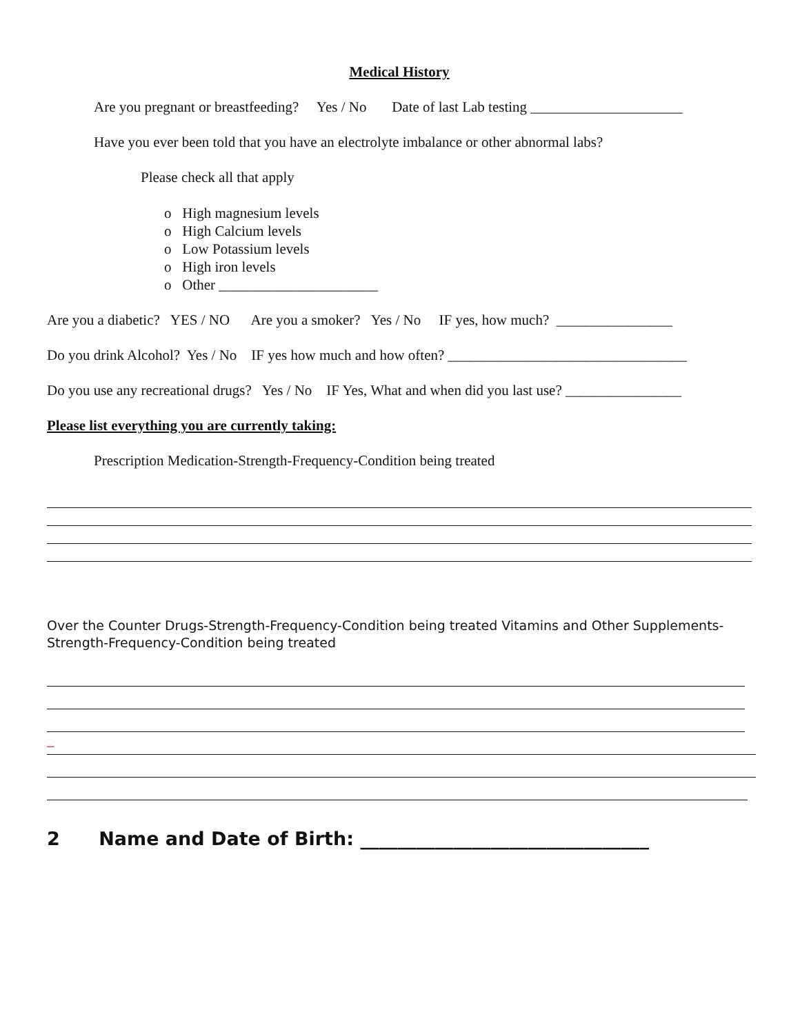Medical History
Are you pregnant or breastfeeding? Yes / No Date of last Lab testing _____________________
Have you ever been told that you have an electrolyte imbalance or other abnormal labs?
Please check all that apply
o High magnesium levels
o High Calcium levels
o Low Potassium levels
o High iron levels
o Other ______________________
Are you a diabetic? YES / NO Are you a smoker? Yes / No IF yes, how much? ________________
Do you drink Alcohol? Yes / No IF yes how much and how often? _________________________________
Do you use any recreational drugs? Yes / No IF Yes, What and when did you last use? ________________
Please list everything you are currently taking:
Prescription Medication-Strength-Frequency-Condition being treated
Over the Counter Drugs-Strength-Frequency-Condition being treated Vitamins and Other Supplements-Strength-Frequency-Condition being treated
_
2 Name and Date of Birth: _______________________________